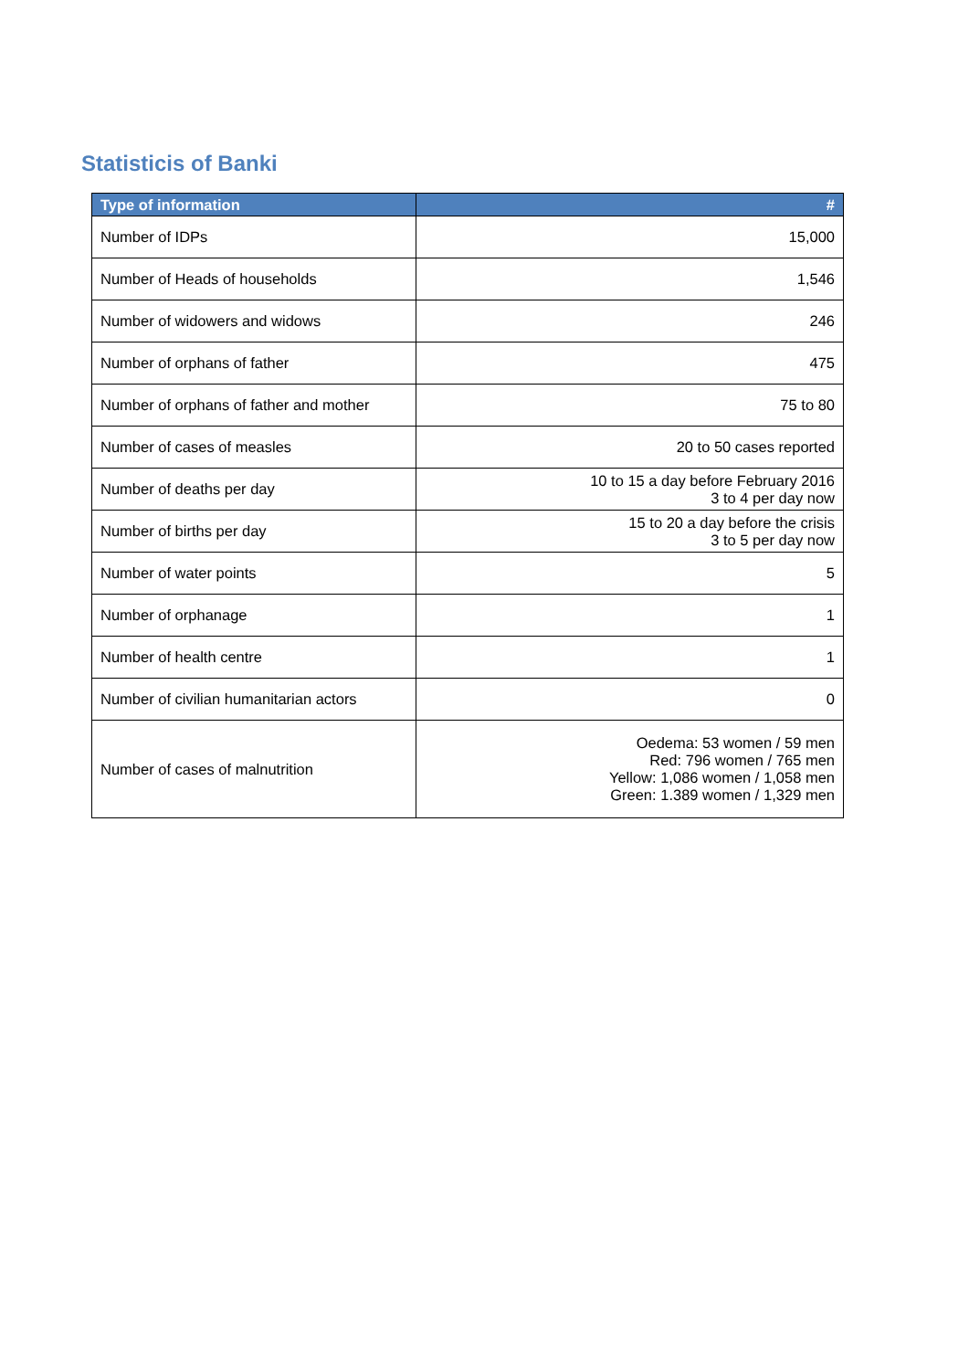Statisticis of Banki
| Type of information | # |
| --- | --- |
| Number of IDPs | 15,000 |
| Number of Heads of households | 1,546 |
| Number of widowers and widows | 246 |
| Number of orphans of father | 475 |
| Number of orphans of father and mother | 75 to 80 |
| Number of cases of measles | 20 to 50 cases reported |
| Number of deaths per day | 10 to 15 a day before February 2016 3 to 4 per day now |
| Number of births per day | 15 to 20 a day before the crisis 3 to 5 per day now |
| Number of water points | 5 |
| Number of orphanage | 1 |
| Number of health centre | 1 |
| Number of civilian humanitarian actors | 0 |
| Number of cases of malnutrition | Oedema: 53 women / 59 men Red: 796 women / 765 men Yellow: 1,086 women / 1,058 men Green: 1.389 women / 1,329 men |